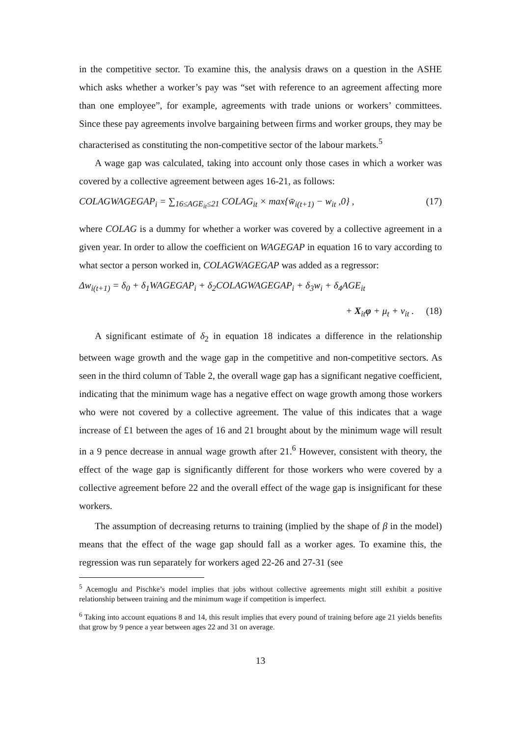in the competitive sector. To examine this, the analysis draws on a question in the ASHE which asks whether a worker’s pay was “set with reference to an agreement affecting more than one employee”, for example, agreements with trade unions or workers’ committees. Since these pay agreements involve bargaining between firms and worker groups, they may be characterised as constituting the non-competitive sector of the labour markets.<sup>5</sup>
A wage gap was calculated, taking into account only those cases in which a worker was covered by a collective agreement between ages 16-21, as follows:
COLAGWAGEGAP<sub>i</sub> = ∑<sub>16≤AGE<sub>it</sub>≤21</sub> COLAG<sub>it</sub> × max{w̄<sub>i(t+1)</sub> − w<sub>it</sub> ,0} , (17)
where COLAG is a dummy for whether a worker was covered by a collective agreement in a given year. In order to allow the coefficient on WAGEGAP in equation 16 to vary according to what sector a person worked in, COLAGWAGEGAP was added as a regressor:
Δw<sub>i(t+1)</sub> = δ<sub>0</sub> + δ<sub>1</sub>WAGEGAP<sub>i</sub> + δ<sub>2</sub>COLAGWAGEGAP<sub>i</sub> + δ<sub>3</sub>w<sub>i</sub> + δ<sub>4</sub>AGE<sub>it</sub>
+ X<sub>it</sub>φ + μ<sub>t</sub> + v<sub>it</sub> . (18)
A significant estimate of δ<sub>2</sub> in equation 18 indicates a difference in the relationship between wage growth and the wage gap in the competitive and non-competitive sectors. As seen in the third column of Table 2, the overall wage gap has a significant negative coefficient, indicating that the minimum wage has a negative effect on wage growth among those workers who were not covered by a collective agreement. The value of this indicates that a wage increase of £1 between the ages of 16 and 21 brought about by the minimum wage will result in a 9 pence decrease in annual wage growth after 21.<sup>6</sup> However, consistent with theory, the effect of the wage gap is significantly different for those workers who were covered by a collective agreement before 22 and the overall effect of the wage gap is insignificant for these workers.
The assumption of decreasing returns to training (implied by the shape of β in the model) means that the effect of the wage gap should fall as a worker ages. To examine this, the regression was run separately for workers aged 22-26 and 27-31 (see
<sup>5</sup> Acemoglu and Pischke’s model implies that jobs without collective agreements might still exhibit a positive relationship between training and the minimum wage if competition is imperfect.
<sup>6</sup> Taking into account equations 8 and 14, this result implies that every pound of training before age 21 yields benefits that grow by 9 pence a year between ages 22 and 31 on average.
13